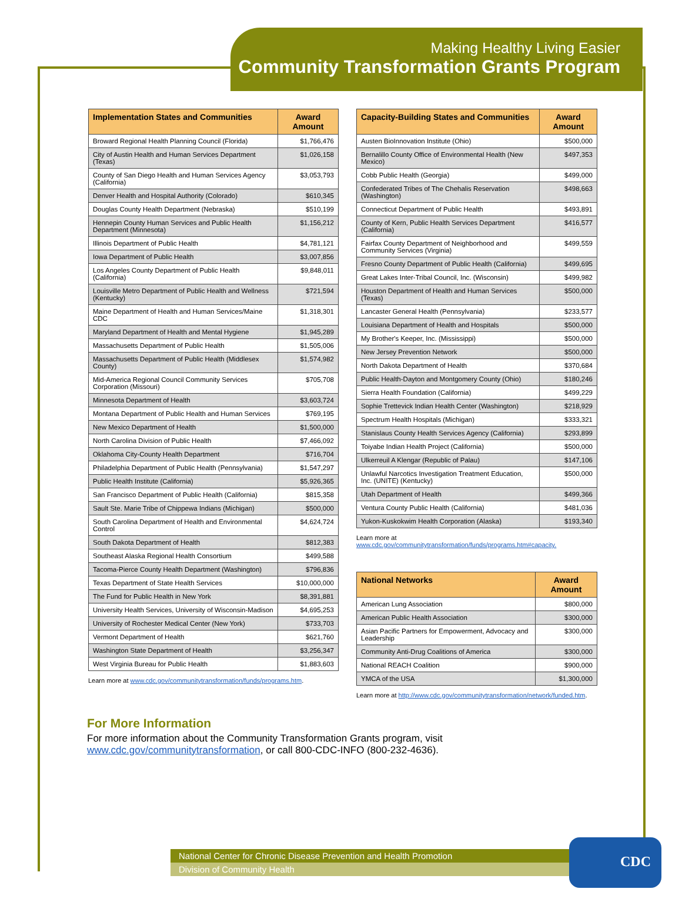Making Healthy Living Easier
Community Transformation Grants Program
| Implementation States and Communities | Award Amount |
| --- | --- |
| Broward Regional Health Planning Council (Florida) | $1,766,476 |
| City of Austin Health and Human Services Department (Texas) | $1,026,158 |
| County of San Diego Health and Human Services Agency (California) | $3,053,793 |
| Denver Health and Hospital Authority (Colorado) | $610,345 |
| Douglas County Health Department (Nebraska) | $510,199 |
| Hennepin County Human Services and Public Health Department (Minnesota) | $1,156,212 |
| Illinois Department of Public Health | $4,781,121 |
| Iowa Department of Public Health | $3,007,856 |
| Los Angeles County Department of Public Health (California) | $9,848,011 |
| Louisville Metro Department of Public Health and Wellness (Kentucky) | $721,594 |
| Maine Department of Health and Human Services/Maine CDC | $1,318,301 |
| Maryland Department of Health and Mental Hygiene | $1,945,289 |
| Massachusetts Department of Public Health | $1,505,006 |
| Massachusetts Department of Public Health (Middlesex County) | $1,574,982 |
| Mid-America Regional Council Community Services Corporation (Missouri) | $705,708 |
| Minnesota Department of Health | $3,603,724 |
| Montana Department of Public Health and Human Services | $769,195 |
| New Mexico Department of Health | $1,500,000 |
| North Carolina Division of Public Health | $7,466,092 |
| Oklahoma City-County Health Department | $716,704 |
| Philadelphia Department of Public Health (Pennsylvania) | $1,547,297 |
| Public Health Institute (California) | $5,926,365 |
| San Francisco Department of Public Health (California) | $815,358 |
| Sault Ste. Marie Tribe of Chippewa Indians (Michigan) | $500,000 |
| South Carolina Department of Health and Environmental Control | $4,624,724 |
| South Dakota Department of Health | $812,383 |
| Southeast Alaska Regional Health Consortium | $499,588 |
| Tacoma-Pierce County Health Department (Washington) | $796,836 |
| Texas Department of State Health Services | $10,000,000 |
| The Fund for Public Health in New York | $8,391,881 |
| University Health Services, University of Wisconsin-Madison | $4,695,253 |
| University of Rochester Medical Center (New York) | $733,703 |
| Vermont Department of Health | $621,760 |
| Washington State Department of Health | $3,256,347 |
| West Virginia Bureau for Public Health | $1,883,603 |
Learn more at www.cdc.gov/communitytransformation/funds/programs.htm.
| Capacity-Building States and Communities | Award Amount |
| --- | --- |
| Austen BioInnovation Institute (Ohio) | $500,000 |
| Bernalillo County Office of Environmental Health (New Mexico) | $497,353 |
| Cobb Public Health (Georgia) | $499,000 |
| Confederated Tribes of The Chehalis Reservation (Washington) | $498,663 |
| Connecticut Department of Public Health | $493,891 |
| County of Kern, Public Health Services Department (California) | $416,577 |
| Fairfax County Department of Neighborhood and Community Services (Virginia) | $499,559 |
| Fresno County Department of Public Health (California) | $499,695 |
| Great Lakes Inter-Tribal Council, Inc. (Wisconsin) | $499,982 |
| Houston Department of Health and Human Services (Texas) | $500,000 |
| Lancaster General Health (Pennsylvania) | $233,577 |
| Louisiana Department of Health and Hospitals | $500,000 |
| My Brother's Keeper, Inc. (Mississippi) | $500,000 |
| New Jersey Prevention Network | $500,000 |
| North Dakota Department of Health | $370,684 |
| Public Health-Dayton and Montgomery County (Ohio) | $180,246 |
| Sierra Health Foundation (California) | $499,229 |
| Sophie Trettevick Indian Health Center (Washington) | $218,929 |
| Spectrum Health Hospitals (Michigan) | $333,321 |
| Stanislaus County Health Services Agency (California) | $293,899 |
| Toiyabe Indian Health Project (California) | $500,000 |
| Ulkerreuil A Klengar (Republic of Palau) | $147,106 |
| Unlawful Narcotics Investigation Treatment Education, Inc. (UNITE) (Kentucky) | $500,000 |
| Utah Department of Health | $499,366 |
| Ventura County Public Health (California) | $481,036 |
| Yukon-Kuskokwim Health Corporation (Alaska) | $193,340 |
Learn more at www.cdc.gov/communitytransformation/funds/programs.htm#capacity.
| National Networks | Award Amount |
| --- | --- |
| American Lung Association | $800,000 |
| American Public Health Association | $300,000 |
| Asian Pacific Partners for Empowerment, Advocacy and Leadership | $300,000 |
| Community Anti-Drug Coalitions of America | $300,000 |
| National REACH Coalition | $900,000 |
| YMCA of the USA | $1,300,000 |
Learn more at http://www.cdc.gov/communitytransformation/network/funded.htm.
For More Information
For more information about the Community Transformation Grants program, visit
www.cdc.gov/communitytransformation, or call 800-CDC-INFO (800-232-4636).
National Center for Chronic Disease Prevention and Health Promotion
Division of Community Health
CDC